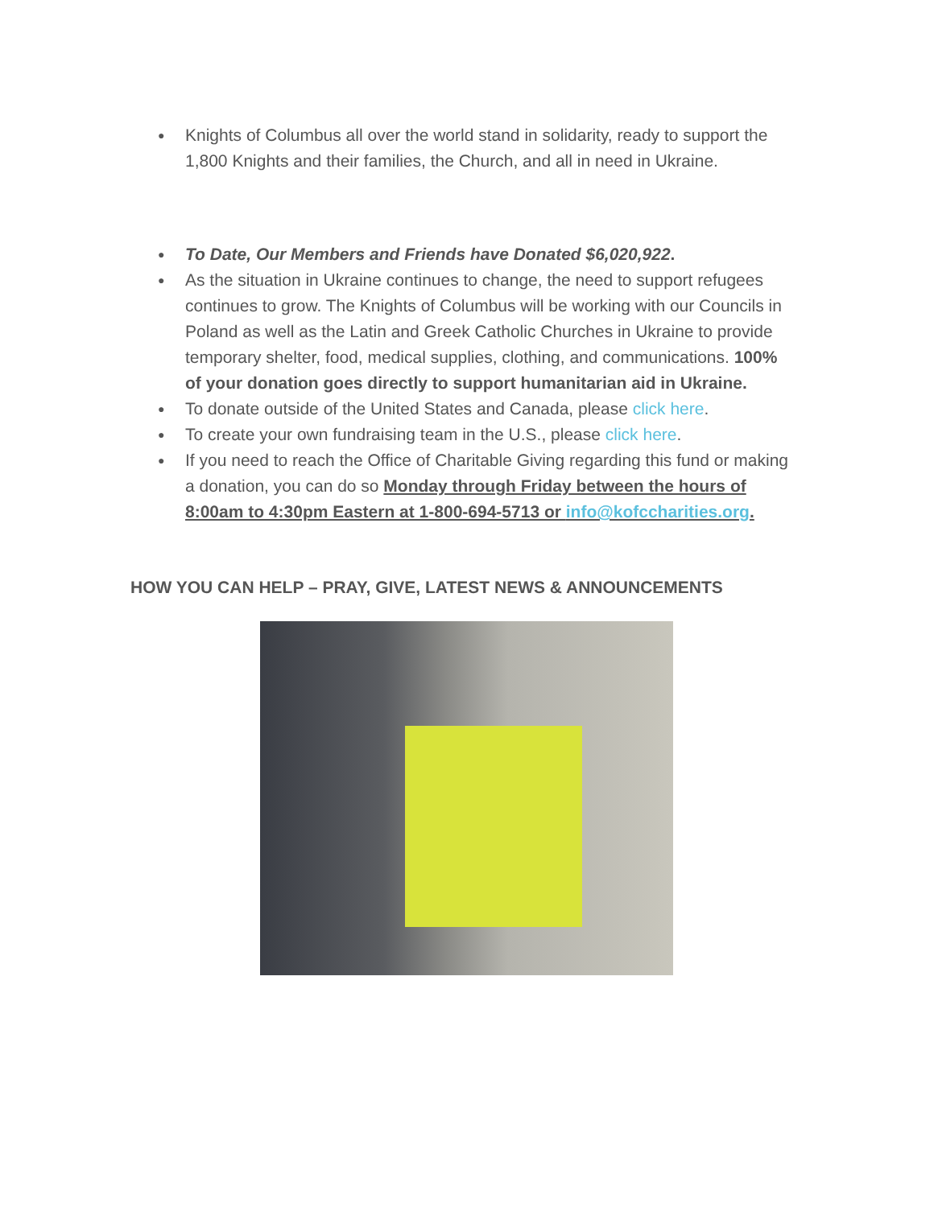● Knights of Columbus all over the world stand in solidarity, ready to support the 1,800 Knights and their families, the Church, and all in need in Ukraine.
● To Date, Our Members and Friends have Donated $6,020,922.
● As the situation in Ukraine continues to change, the need to support refugees continues to grow. The Knights of Columbus will be working with our Councils in Poland as well as the Latin and Greek Catholic Churches in Ukraine to provide temporary shelter, food, medical supplies, clothing, and communications. 100% of your donation goes directly to support humanitarian aid in Ukraine.
● To donate outside of the United States and Canada, please click here.
● To create your own fundraising team in the U.S., please click here.
● If you need to reach the Office of Charitable Giving regarding this fund or making a donation, you can do so Monday through Friday between the hours of 8:00am to 4:30pm Eastern at 1-800-694-5713 or info@kofccharities.org.
HOW YOU CAN HELP – PRAY, GIVE, LATEST NEWS & ANNOUNCEMENTS